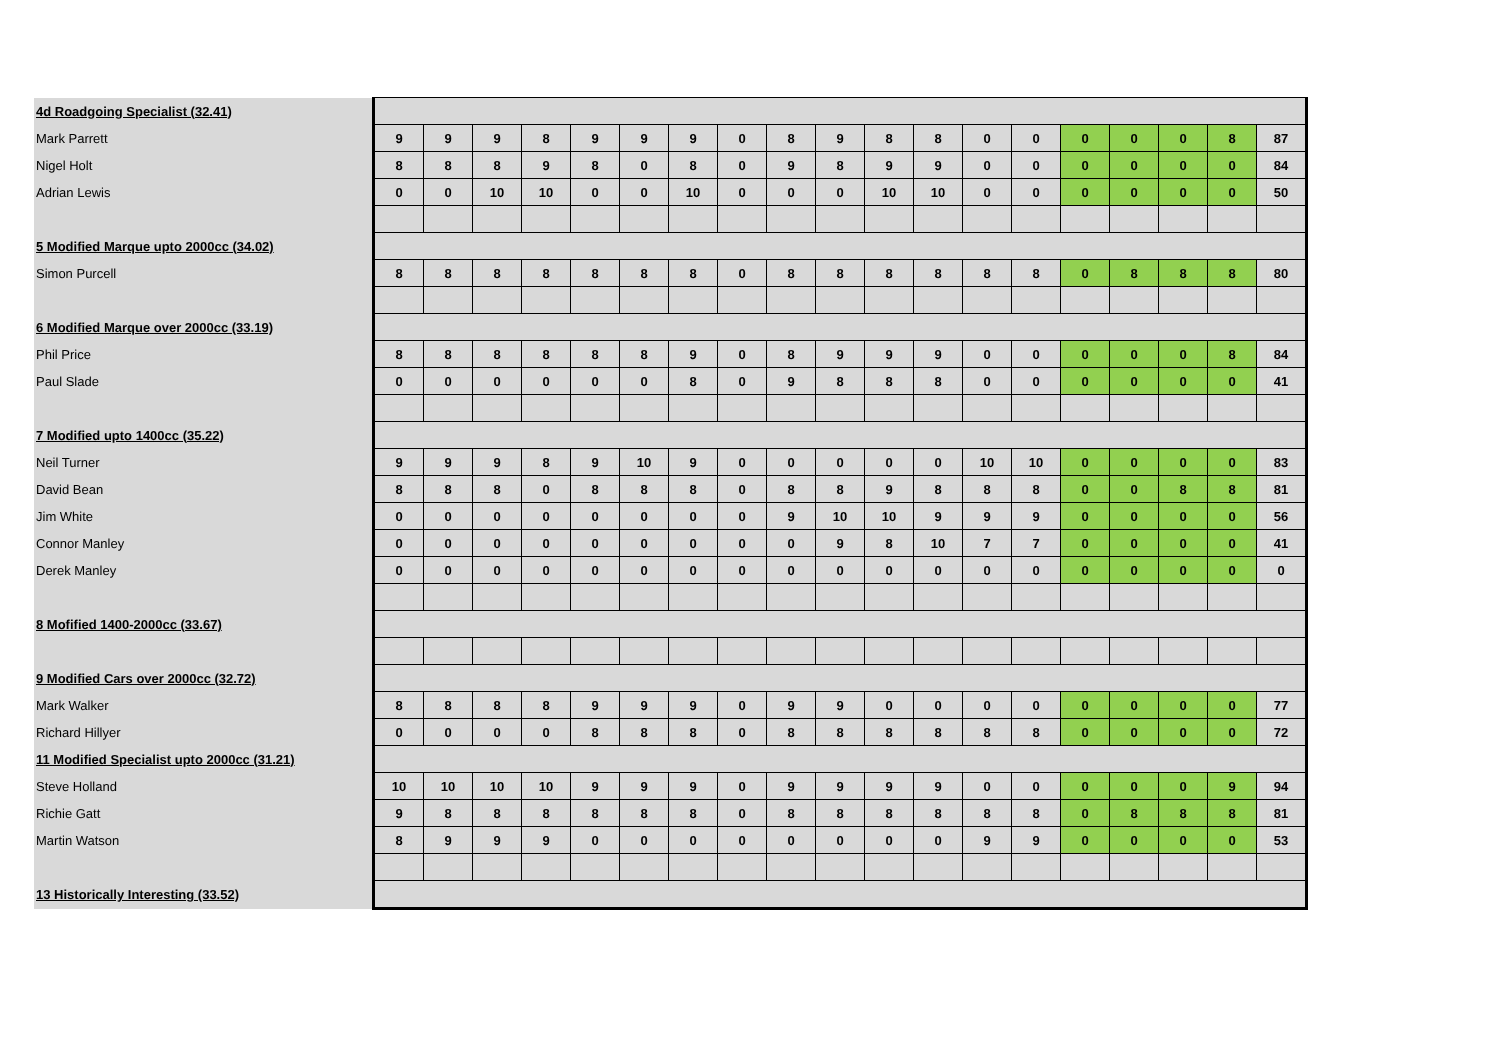| 4d Roadgoing Specialist (32.41) | | | | | | | | | | | | | | | | | | | |
| Mark Parrett | 9 | 9 | 9 | 8 | 9 | 9 | 9 | 0 | 8 | 9 | 8 | 8 | 0 | 0 | 0 | 0 | 0 | 8 | 87 |
| Nigel Holt | 8 | 8 | 8 | 9 | 8 | 0 | 8 | 0 | 9 | 8 | 9 | 9 | 0 | 0 | 0 | 0 | 0 | 0 | 84 |
| Adrian Lewis | 0 | 0 | 10 | 10 | 0 | 0 | 10 | 0 | 0 | 0 | 10 | 10 | 0 | 0 | 0 | 0 | 0 | 0 | 50 |
| 5 Modified Marque upto 2000cc (34.02) | | | | | | | | | | | | | | | | | | | |
| Simon Purcell | 8 | 8 | 8 | 8 | 8 | 8 | 8 | 0 | 8 | 8 | 8 | 8 | 8 | 8 | 0 | 8 | 8 | 8 | 80 |
| 6 Modified Marque over 2000cc (33.19) | | | | | | | | | | | | | | | | | | | |
| Phil Price | 8 | 8 | 8 | 8 | 8 | 8 | 9 | 0 | 8 | 9 | 9 | 9 | 0 | 0 | 0 | 0 | 0 | 8 | 84 |
| Paul Slade | 0 | 0 | 0 | 0 | 0 | 0 | 8 | 0 | 9 | 8 | 8 | 8 | 0 | 0 | 0 | 0 | 0 | 0 | 41 |
| 7 Modified upto 1400cc (35.22) | | | | | | | | | | | | | | | | | | | |
| Neil Turner | 9 | 9 | 9 | 8 | 9 | 10 | 9 | 0 | 0 | 0 | 0 | 0 | 10 | 10 | 0 | 0 | 0 | 0 | 83 |
| David Bean | 8 | 8 | 8 | 0 | 8 | 8 | 8 | 0 | 8 | 8 | 9 | 8 | 8 | 8 | 0 | 0 | 8 | 8 | 81 |
| Jim White | 0 | 0 | 0 | 0 | 0 | 0 | 0 | 0 | 9 | 10 | 10 | 9 | 9 | 9 | 0 | 0 | 0 | 0 | 56 |
| Connor Manley | 0 | 0 | 0 | 0 | 0 | 0 | 0 | 0 | 0 | 9 | 8 | 10 | 7 | 7 | 0 | 0 | 0 | 0 | 41 |
| Derek Manley | 0 | 0 | 0 | 0 | 0 | 0 | 0 | 0 | 0 | 0 | 0 | 0 | 0 | 0 | 0 | 0 | 0 | 0 | 0 |
| 8 Mofified 1400-2000cc (33.67) | | | | | | | | | | | | | | | | | | | |
| 9 Modified Cars over 2000cc (32.72) | | | | | | | | | | | | | | | | | | | |
| Mark Walker | 8 | 8 | 8 | 8 | 9 | 9 | 9 | 0 | 9 | 9 | 0 | 0 | 0 | 0 | 0 | 0 | 0 | 0 | 77 |
| Richard Hillyer | 0 | 0 | 0 | 0 | 8 | 8 | 8 | 0 | 8 | 8 | 8 | 8 | 8 | 8 | 0 | 0 | 0 | 0 | 72 |
| 11 Modified Specialist upto 2000cc (31.21) | | | | | | | | | | | | | | | | | | | |
| Steve Holland | 10 | 10 | 10 | 10 | 9 | 9 | 9 | 0 | 9 | 9 | 9 | 9 | 0 | 0 | 0 | 0 | 0 | 9 | 94 |
| Richie Gatt | 9 | 8 | 8 | 8 | 8 | 8 | 8 | 0 | 8 | 8 | 8 | 8 | 8 | 8 | 0 | 8 | 8 | 8 | 81 |
| Martin Watson | 8 | 9 | 9 | 9 | 0 | 0 | 0 | 0 | 0 | 0 | 0 | 0 | 9 | 9 | 0 | 0 | 0 | 0 | 53 |
| 13 Historically Interesting (33.52) | | | | | | | | | | | | | | | | | | | |